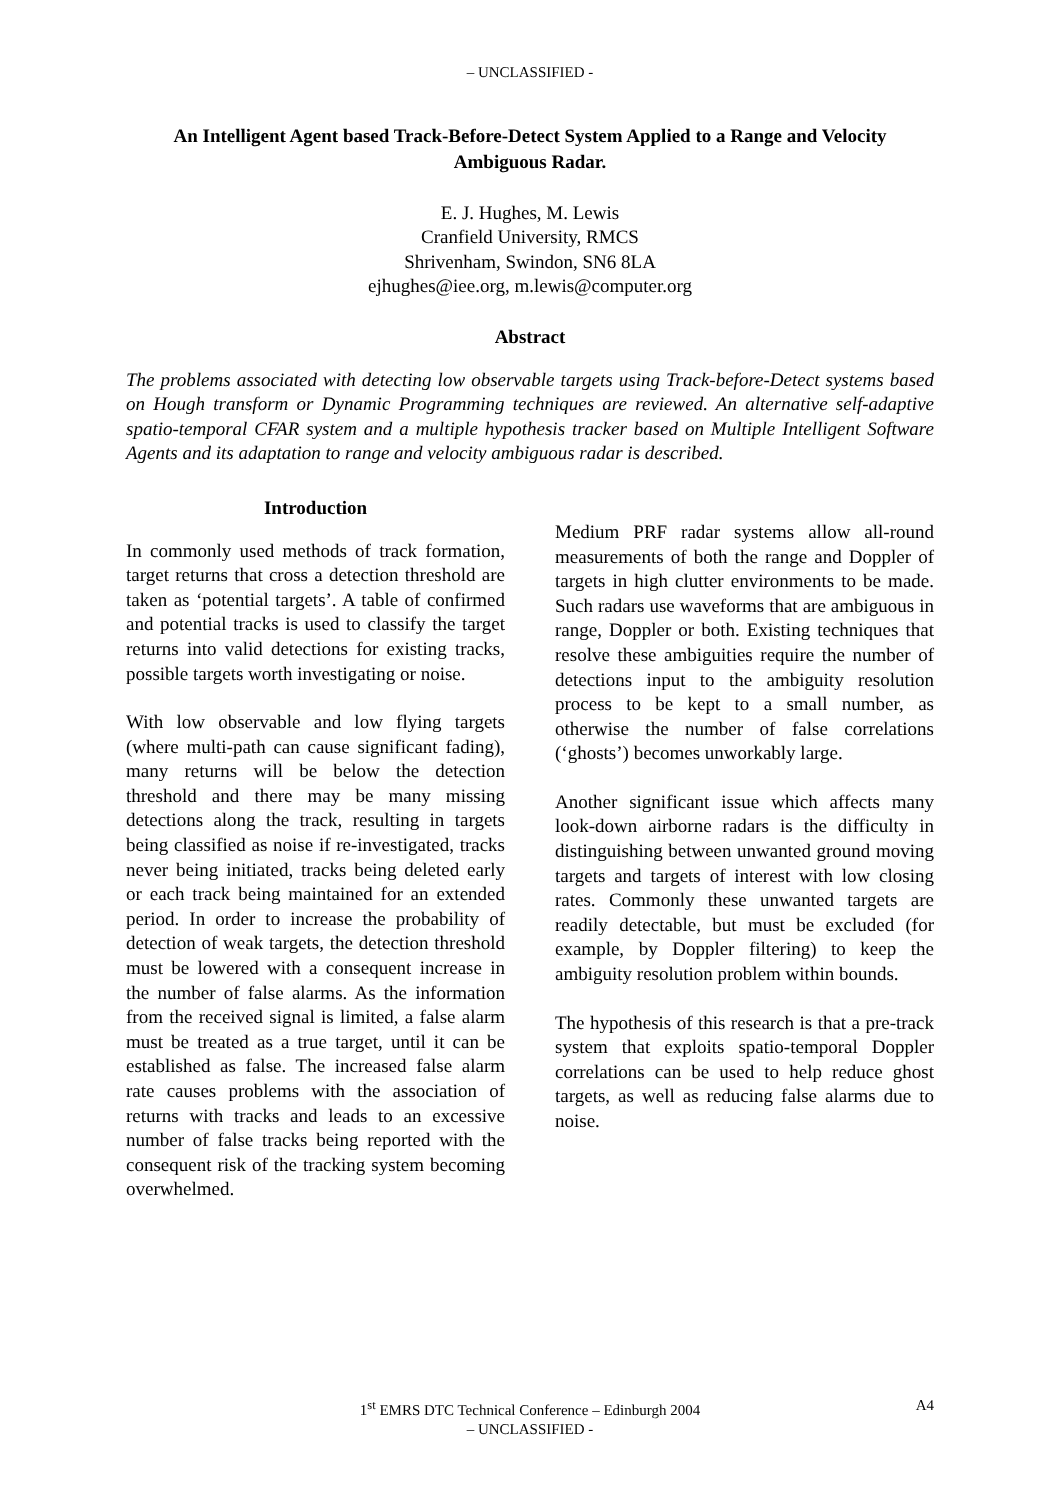– UNCLASSIFIED -
An Intelligent Agent based Track-Before-Detect System Applied to a Range and Velocity Ambiguous Radar.
E. J. Hughes, M. Lewis
Cranfield University, RMCS
Shrivenham, Swindon, SN6 8LA
ejhughes@iee.org, m.lewis@computer.org
Abstract
The problems associated with detecting low observable targets using Track-before-Detect systems based on Hough transform or Dynamic Programming techniques are reviewed. An alternative self-adaptive spatio-temporal CFAR system and a multiple hypothesis tracker based on Multiple Intelligent Software Agents and its adaptation to range and velocity ambiguous radar is described.
Introduction
In commonly used methods of track formation, target returns that cross a detection threshold are taken as ‘potential targets’. A table of confirmed and potential tracks is used to classify the target returns into valid detections for existing tracks, possible targets worth investigating or noise.
With low observable and low flying targets (where multi-path can cause significant fading), many returns will be below the detection threshold and there may be many missing detections along the track, resulting in targets being classified as noise if re-investigated, tracks never being initiated, tracks being deleted early or each track being maintained for an extended period. In order to increase the probability of detection of weak targets, the detection threshold must be lowered with a consequent increase in the number of false alarms. As the information from the received signal is limited, a false alarm must be treated as a true target, until it can be established as false. The increased false alarm rate causes problems with the association of returns with tracks and leads to an excessive number of false tracks being reported with the consequent risk of the tracking system becoming overwhelmed.
Medium PRF radar systems allow all-round measurements of both the range and Doppler of targets in high clutter environments to be made. Such radars use waveforms that are ambiguous in range, Doppler or both. Existing techniques that resolve these ambiguities require the number of detections input to the ambiguity resolution process to be kept to a small number, as otherwise the number of false correlations (‘ghosts’) becomes unworkably large.
Another significant issue which affects many look-down airborne radars is the difficulty in distinguishing between unwanted ground moving targets and targets of interest with low closing rates. Commonly these unwanted targets are readily detectable, but must be excluded (for example, by Doppler filtering) to keep the ambiguity resolution problem within bounds.
The hypothesis of this research is that a pre-track system that exploits spatio-temporal Doppler correlations can be used to help reduce ghost targets, as well as reducing false alarms due to noise.
1<sup>st</sup> EMRS DTC Technical Conference – Edinburgh 2004 A4
– UNCLASSIFIED -